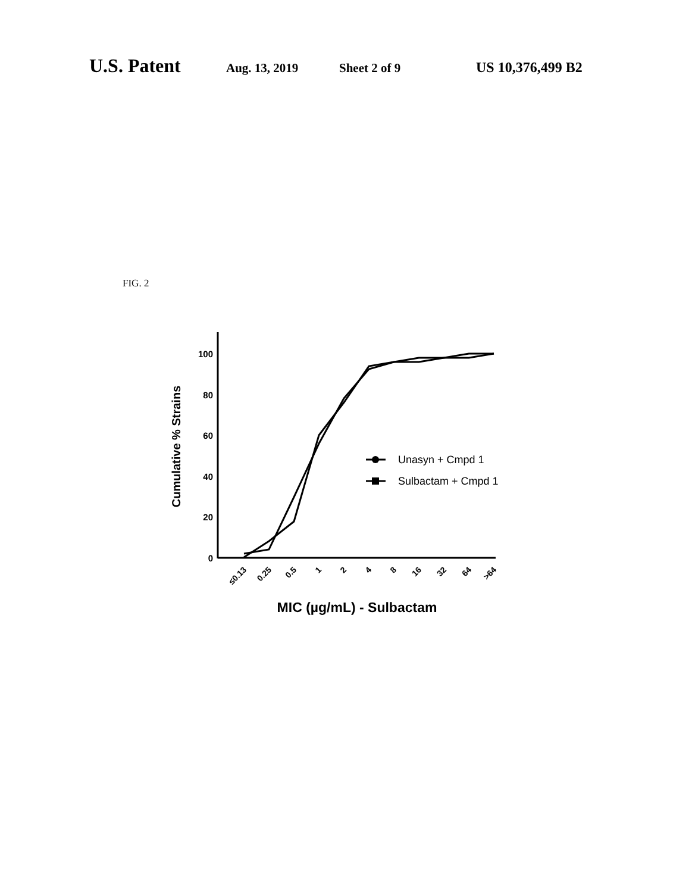U.S. Patent Aug. 13, 2019 Sheet 2 of 9 US 10,376,499 B2
FIG. 2
100
80
60
40
20
0
Cumulative % Strains
≤0.13
0.25
0.5
1
2
4
8
16
32
64
>64
MIC (µg/mL) - Sulbactam
Unasyn + Cmpd 1
Sulbactam + Cmpd 1